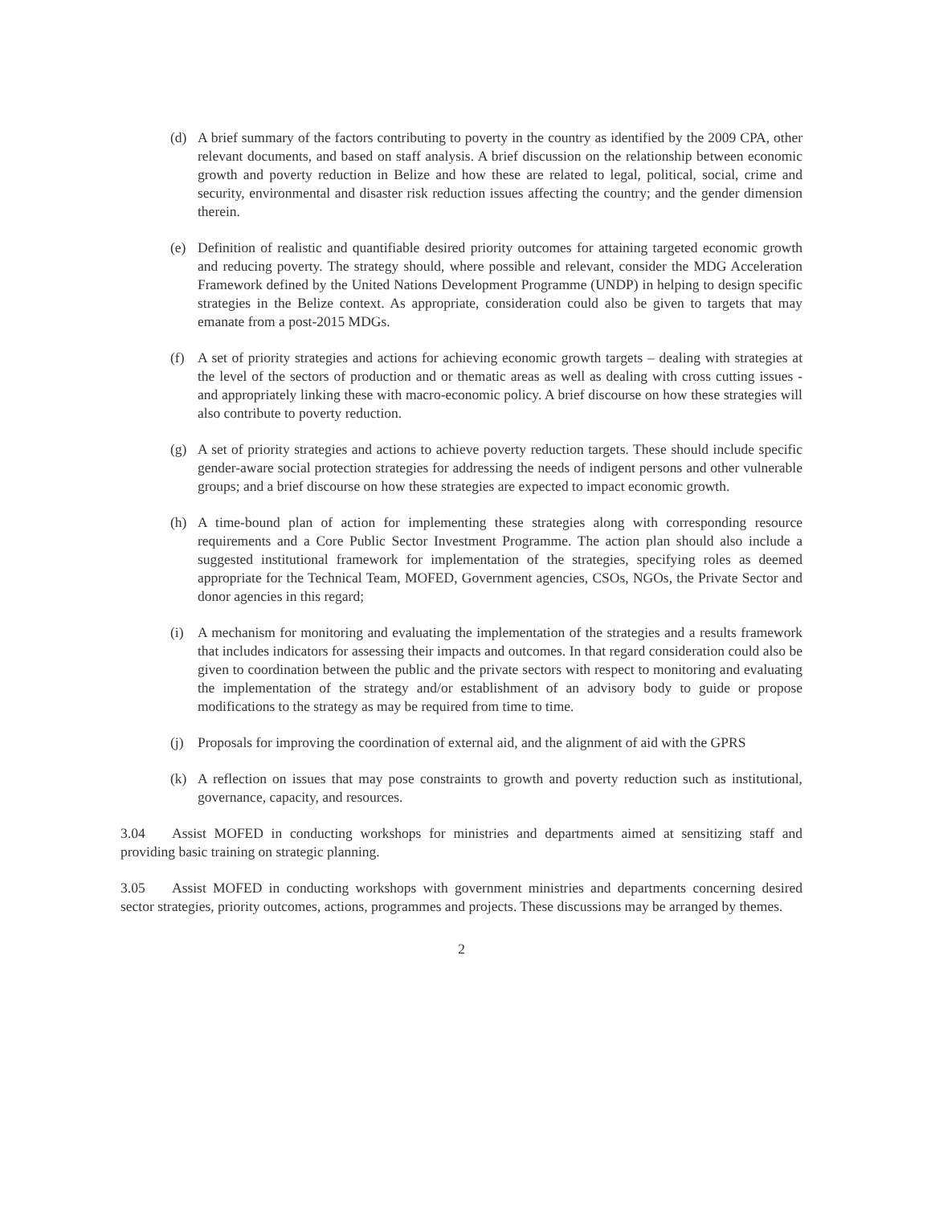(d) A brief summary of the factors contributing to poverty in the country as identified by the 2009 CPA, other relevant documents, and based on staff analysis. A brief discussion on the relationship between economic growth and poverty reduction in Belize and how these are related to legal, political, social, crime and security, environmental and disaster risk reduction issues affecting the country; and the gender dimension therein.
(e) Definition of realistic and quantifiable desired priority outcomes for attaining targeted economic growth and reducing poverty. The strategy should, where possible and relevant, consider the MDG Acceleration Framework defined by the United Nations Development Programme (UNDP) in helping to design specific strategies in the Belize context. As appropriate, consideration could also be given to targets that may emanate from a post-2015 MDGs.
(f) A set of priority strategies and actions for achieving economic growth targets – dealing with strategies at the level of the sectors of production and or thematic areas as well as dealing with cross cutting issues - and appropriately linking these with macro-economic policy. A brief discourse on how these strategies will also contribute to poverty reduction.
(g) A set of priority strategies and actions to achieve poverty reduction targets. These should include specific gender-aware social protection strategies for addressing the needs of indigent persons and other vulnerable groups; and a brief discourse on how these strategies are expected to impact economic growth.
(h) A time-bound plan of action for implementing these strategies along with corresponding resource requirements and a Core Public Sector Investment Programme. The action plan should also include a suggested institutional framework for implementation of the strategies, specifying roles as deemed appropriate for the Technical Team, MOFED, Government agencies, CSOs, NGOs, the Private Sector and donor agencies in this regard;
(i) A mechanism for monitoring and evaluating the implementation of the strategies and a results framework that includes indicators for assessing their impacts and outcomes. In that regard consideration could also be given to coordination between the public and the private sectors with respect to monitoring and evaluating the implementation of the strategy and/or establishment of an advisory body to guide or propose modifications to the strategy as may be required from time to time.
(j) Proposals for improving the coordination of external aid, and the alignment of aid with the GPRS
(k) A reflection on issues that may pose constraints to growth and poverty reduction such as institutional, governance, capacity, and resources.
3.04 Assist MOFED in conducting workshops for ministries and departments aimed at sensitizing staff and providing basic training on strategic planning.
3.05 Assist MOFED in conducting workshops with government ministries and departments concerning desired sector strategies, priority outcomes, actions, programmes and projects. These discussions may be arranged by themes.
2